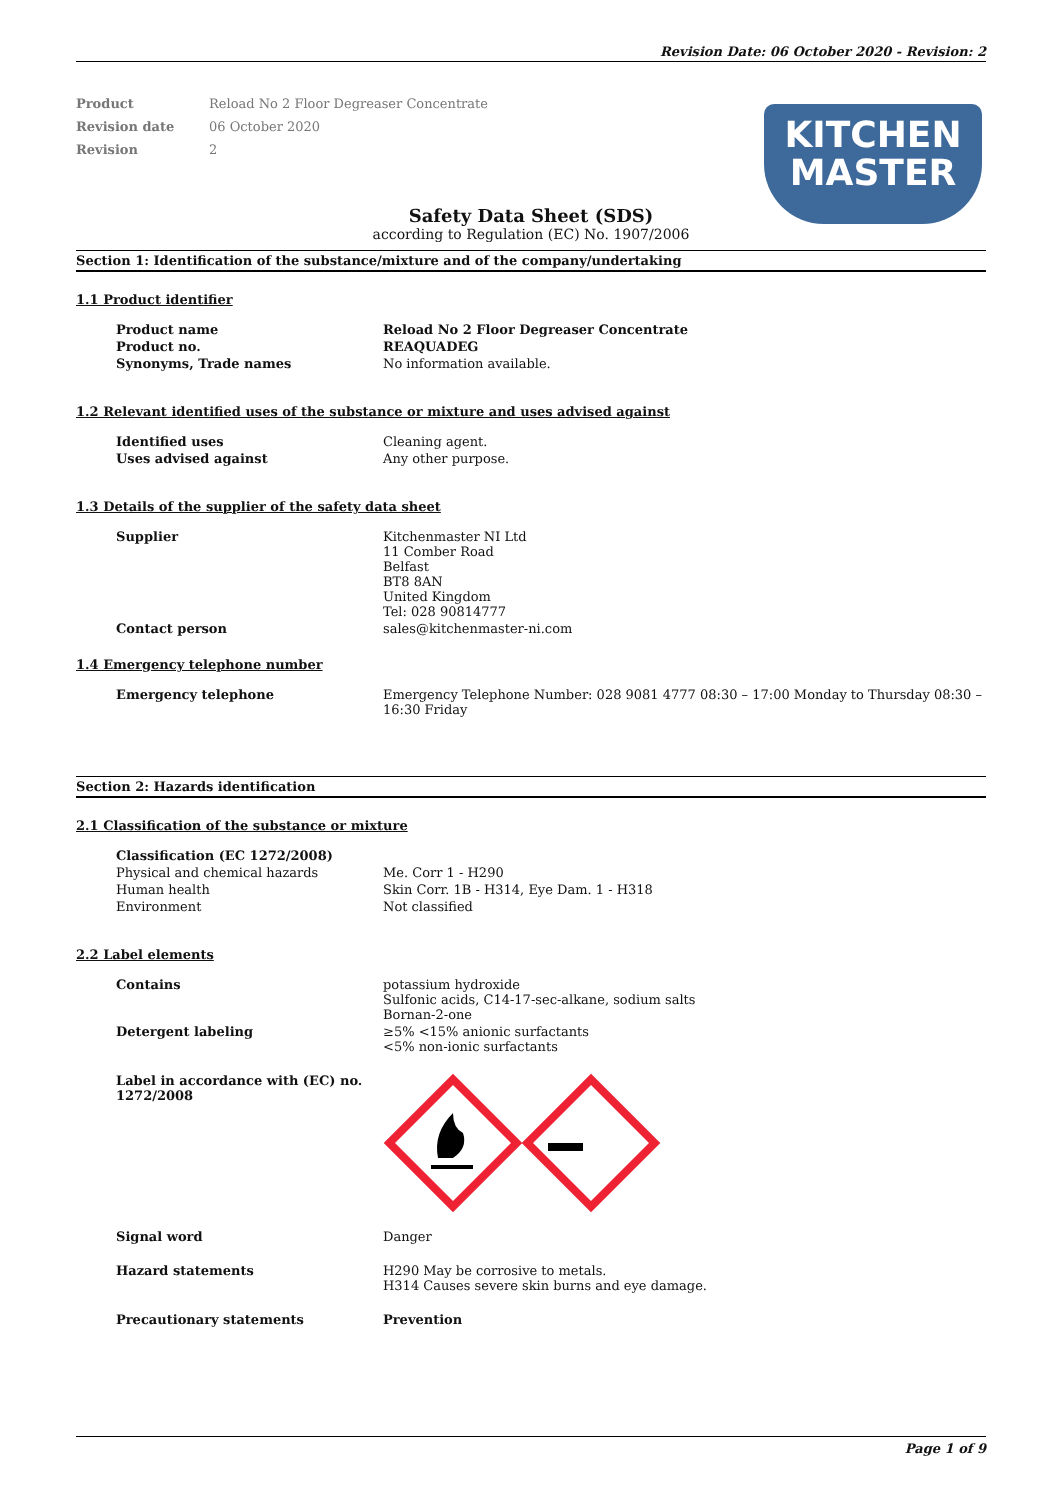Revision Date: 06 October 2020 - Revision: 2
| Product | Reload No 2 Floor Degreaser Concentrate |
| Revision date | 06 October 2020 |
| Revision | 2 |
KITCHEN
MASTER
Safety Data Sheet (SDS)
according to Regulation (EC) No. 1907/2006
Section 1: Identification of the substance/mixture and of the company/undertaking
1.1 Product identifier
| Product name | Reload No 2 Floor Degreaser Concentrate |
| Product no. | REAQUADEG |
| Synonyms, Trade names | No information available. |
1.2 Relevant identified uses of the substance or mixture and uses advised against
| Identified uses | Cleaning agent. |
| Uses advised against | Any other purpose. |
1.3 Details of the supplier of the safety data sheet
| Supplier | Kitchenmaster NI Ltd 11 Comber Road Belfast BT8 8AN United Kingdom Tel: 028 90814777 |
| Contact person | sales@kitchenmaster-ni.com |
1.4 Emergency telephone number
| Emergency telephone | Emergency Telephone Number: 028 9081 4777 08:30 – 17:00 Monday to Thursday 08:30 – 16:30 Friday |
Section 2: Hazards identification
2.1 Classification of the substance or mixture
| Classification (EC 1272/2008) | |
| Physical and chemical hazards | Me. Corr 1 - H290 |
| Human health | Skin Corr. 1B - H314, Eye Dam. 1 - H318 |
| Environment | Not classified |
2.2 Label elements
| Contains | potassium hydroxide Sulfonic acids, C14-17-sec-alkane, sodium salts Bornan-2-one |
| Detergent labeling | ≥5% <15% anionic surfactants <5% non-ionic surfactants |
| Label in accordance with (EC) no. 1272/2008 | |
| Signal word | Danger |
| Hazard statements | H290 May be corrosive to metals. H314 Causes severe skin burns and eye damage. |
| Precautionary statements | Prevention |
Page 1 of 9